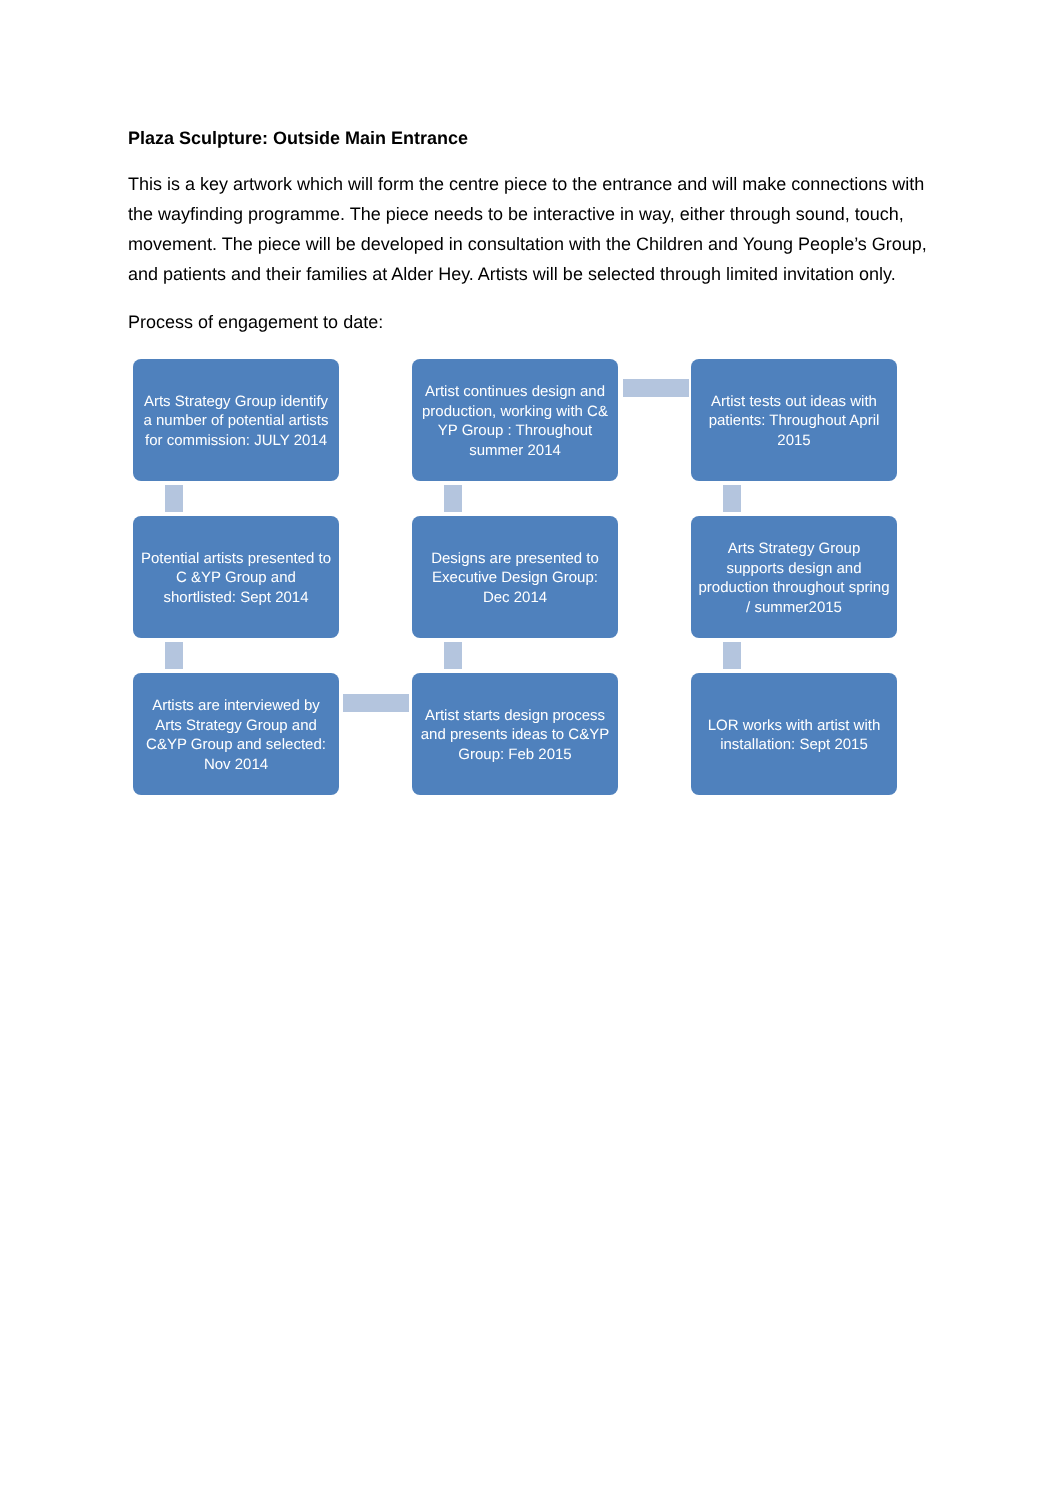Plaza Sculpture: Outside Main Entrance
This is a key artwork which will form the centre piece to the entrance and will make connections with the wayfinding programme. The piece needs to be interactive in way, either through sound, touch, movement. The piece will be developed in consultation with the Children and Young People’s Group, and patients and their families at Alder Hey. Artists will be selected through limited invitation only.
Process of engagement to date:
Arts Strategy Group identify a number of potential artists for commission: JULY 2014
Artist continues design and production, working with C& YP Group : Throughout summer 2014
Artist tests out ideas with patients: Throughout April 2015
Potential artists presented to C &YP Group and shortlisted: Sept 2014
Designs are presented to Executive Design Group: Dec 2014
Arts Strategy Group supports design and production throughout spring / summer2015
Artists are interviewed by Arts Strategy Group and C&YP Group and selected: Nov 2014
Artist starts design process and presents ideas to C&YP Group: Feb 2015
LOR works with artist with installation: Sept 2015